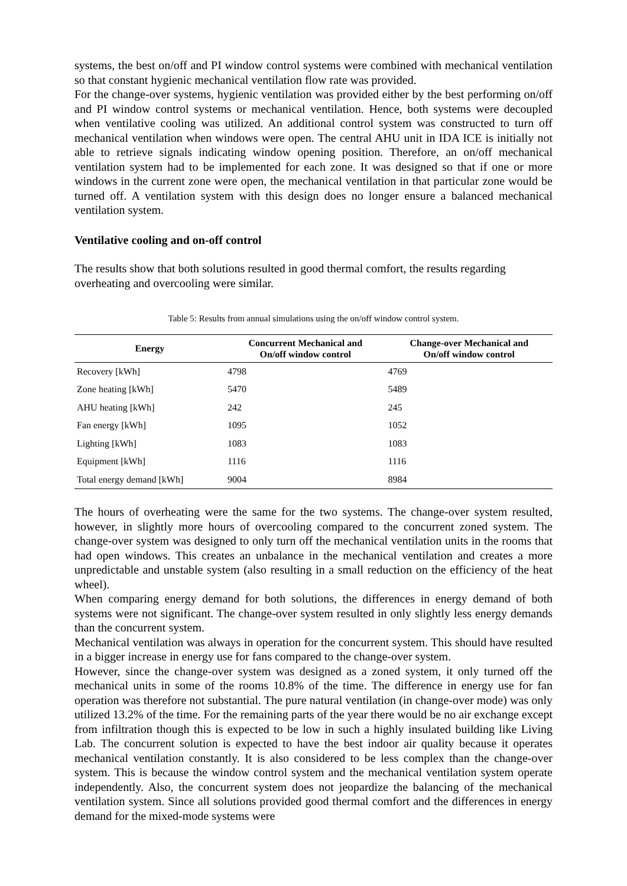systems, the best on/off and PI window control systems were combined with mechanical ventilation so that constant hygienic mechanical ventilation flow rate was provided.
For the change-over systems, hygienic ventilation was provided either by the best performing on/off and PI window control systems or mechanical ventilation. Hence, both systems were decoupled when ventilative cooling was utilized. An additional control system was constructed to turn off mechanical ventilation when windows were open. The central AHU unit in IDA ICE is initially not able to retrieve signals indicating window opening position. Therefore, an on/off mechanical ventilation system had to be implemented for each zone. It was designed so that if one or more windows in the current zone were open, the mechanical ventilation in that particular zone would be turned off. A ventilation system with this design does no longer ensure a balanced mechanical ventilation system.
Ventilative cooling and on-off control
The results show that both solutions resulted in good thermal comfort, the results regarding overheating and overcooling were similar.
Table 5: Results from annual simulations using the on/off window control system.
| Energy | Concurrent Mechanical and On/off window control | Change-over Mechanical and On/off window control |
| --- | --- | --- |
| Recovery [kWh] | 4798 | 4769 |
| Zone heating [kWh] | 5470 | 5489 |
| AHU heating [kWh] | 242 | 245 |
| Fan energy [kWh] | 1095 | 1052 |
| Lighting [kWh] | 1083 | 1083 |
| Equipment [kWh] | 1116 | 1116 |
| Total energy demand [kWh] | 9004 | 8984 |
The hours of overheating were the same for the two systems. The change-over system resulted, however, in slightly more hours of overcooling compared to the concurrent zoned system. The change-over system was designed to only turn off the mechanical ventilation units in the rooms that had open windows. This creates an unbalance in the mechanical ventilation and creates a more unpredictable and unstable system (also resulting in a small reduction on the efficiency of the heat wheel).
When comparing energy demand for both solutions, the differences in energy demand of both systems were not significant. The change-over system resulted in only slightly less energy demands than the concurrent system.
Mechanical ventilation was always in operation for the concurrent system. This should have resulted in a bigger increase in energy use for fans compared to the change-over system.
However, since the change-over system was designed as a zoned system, it only turned off the mechanical units in some of the rooms 10.8% of the time. The difference in energy use for fan operation was therefore not substantial. The pure natural ventilation (in change-over mode) was only utilized 13.2% of the time. For the remaining parts of the year there would be no air exchange except from infiltration though this is expected to be low in such a highly insulated building like Living Lab. The concurrent solution is expected to have the best indoor air quality because it operates mechanical ventilation constantly. It is also considered to be less complex than the change-over system. This is because the window control system and the mechanical ventilation system operate independently. Also, the concurrent system does not jeopardize the balancing of the mechanical ventilation system. Since all solutions provided good thermal comfort and the differences in energy demand for the mixed-mode systems were